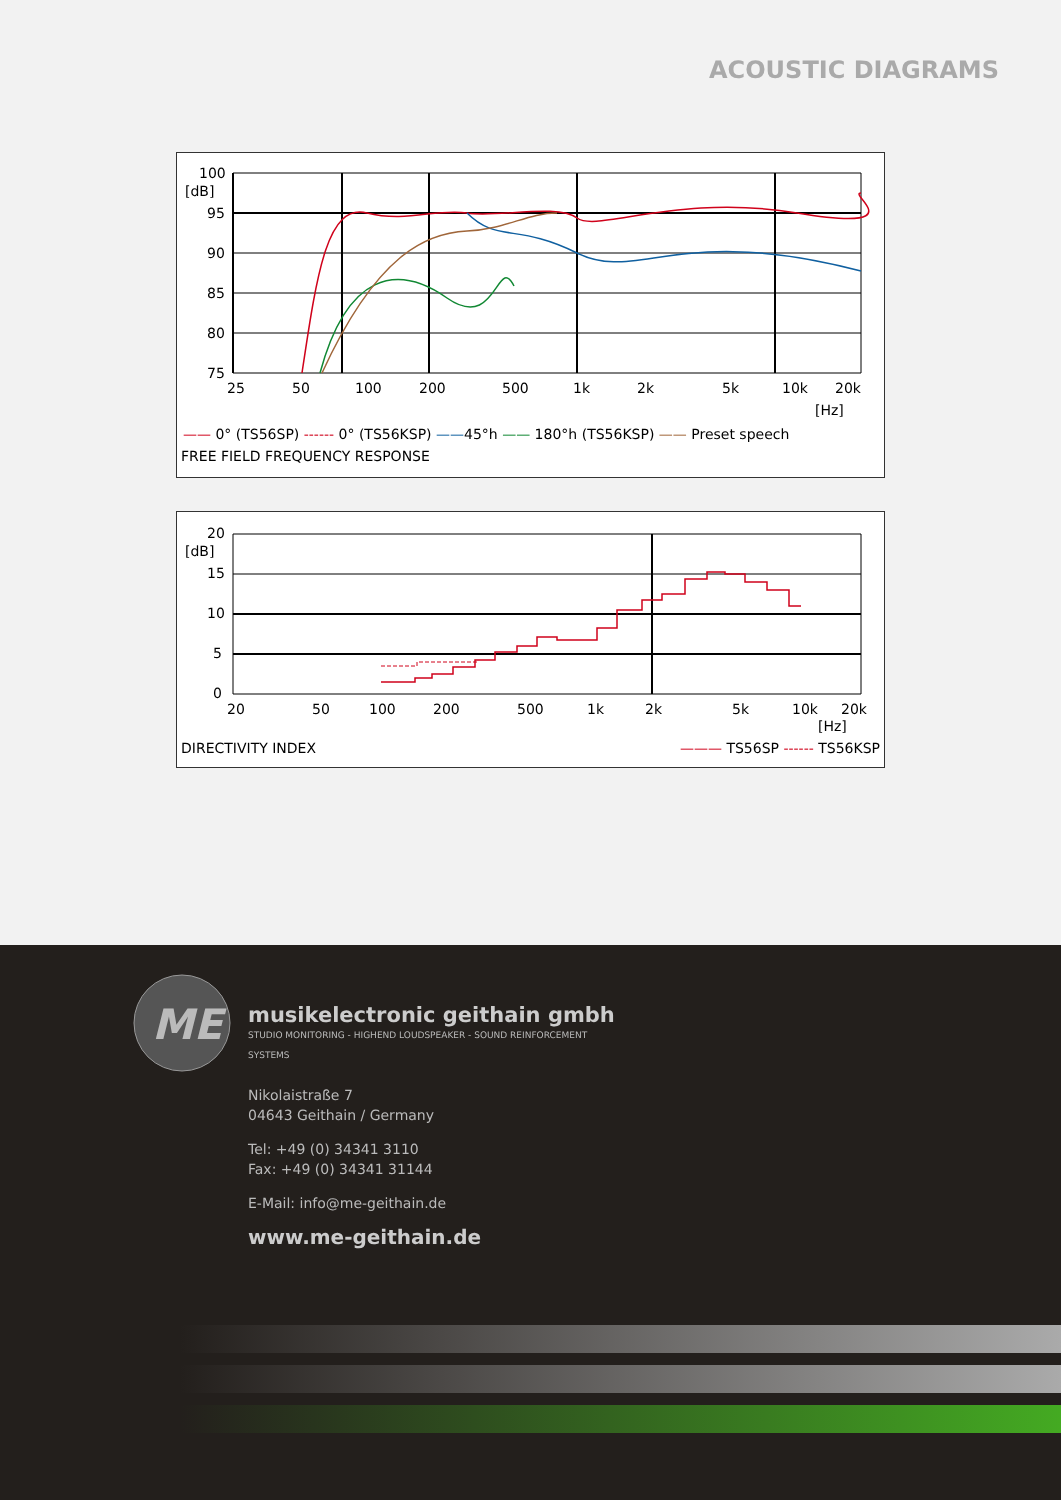ACOUSTIC DIAGRAMS
100
[dB]
95
90
85
80
75
25
50
100
200
500
1k
2k
5k
10k
20k
[Hz]
—— 0° (TS56SP) ------ 0° (TS56KSP) ——45°h —— 180°h (TS56KSP) —— Preset speech
FREE FIELD FREQUENCY RESPONSE
20
[dB]
15
10
5
0
20
50
100
200
500
1k
2k
5k
10k
20k
[Hz]
DIRECTIVITY INDEX ——— TS56SP ------ TS56KSP
ME
musikelectronic geithain gmbh
STUDIO MONITORING - HIGHEND LOUDSPEAKER - SOUND REINFORCEMENT SYSTEMS
Nikolaistraße 7
04643 Geithain / Germany
Tel: +49 (0) 34341 3110
Fax: +49 (0) 34341 31144
E-Mail: info@me-geithain.de
www.me-geithain.de